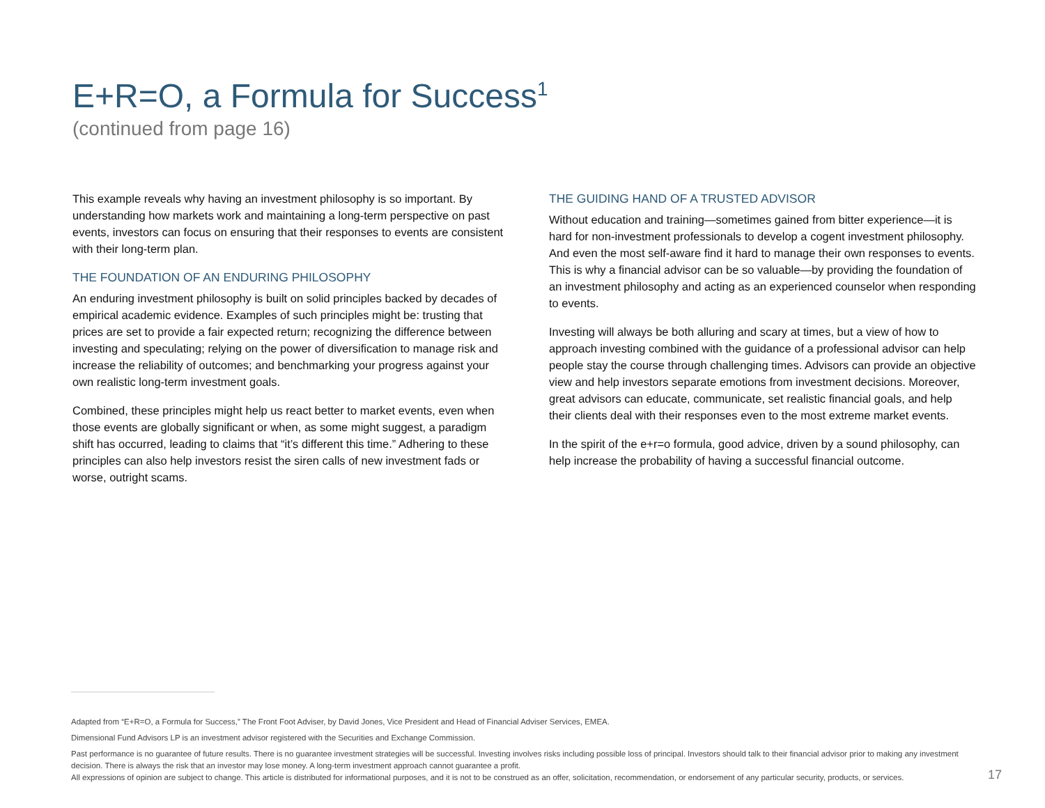E+R=O, a Formula for Success<sup>1</sup>
(continued from page 16)
This example reveals why having an investment philosophy is so important. By understanding how markets work and maintaining a long-term perspective on past events, investors can focus on ensuring that their responses to events are consistent with their long-term plan.
THE FOUNDATION OF AN ENDURING PHILOSOPHY
An enduring investment philosophy is built on solid principles backed by decades of empirical academic evidence. Examples of such principles might be: trusting that prices are set to provide a fair expected return; recognizing the difference between investing and speculating; relying on the power of diversification to manage risk and increase the reliability of outcomes; and benchmarking your progress against your own realistic long-term investment goals.
Combined, these principles might help us react better to market events, even when those events are globally significant or when, as some might suggest, a paradigm shift has occurred, leading to claims that “it’s different this time.” Adhering to these principles can also help investors resist the siren calls of new investment fads or worse, outright scams.
THE GUIDING HAND OF A TRUSTED ADVISOR
Without education and training—sometimes gained from bitter experience—it is hard for non-investment professionals to develop a cogent investment philosophy. And even the most self-aware find it hard to manage their own responses to events. This is why a financial advisor can be so valuable—by providing the foundation of an investment philosophy and acting as an experienced counselor when responding to events.
Investing will always be both alluring and scary at times, but a view of how to approach investing combined with the guidance of a professional advisor can help people stay the course through challenging times. Advisors can provide an objective view and help investors separate emotions from investment decisions. Moreover, great advisors can educate, communicate, set realistic financial goals, and help their clients deal with their responses even to the most extreme market events.
In the spirit of the e+r=o formula, good advice, driven by a sound philosophy, can help increase the probability of having a successful financial outcome.
Adapted from “E+R=O, a Formula for Success,” The Front Foot Adviser, by David Jones, Vice President and Head of Financial Adviser Services, EMEA.
Dimensional Fund Advisors LP is an investment advisor registered with the Securities and Exchange Commission.
Past performance is no guarantee of future results. There is no guarantee investment strategies will be successful. Investing involves risks including possible loss of principal. Investors should talk to their financial advisor prior to making any investment decision. There is always the risk that an investor may lose money. A long-term investment approach cannot guarantee a profit.
All expressions of opinion are subject to change. This article is distributed for informational purposes, and it is not to be construed as an offer, solicitation, recommendation, or endorsement of any particular security, products, or services.
17